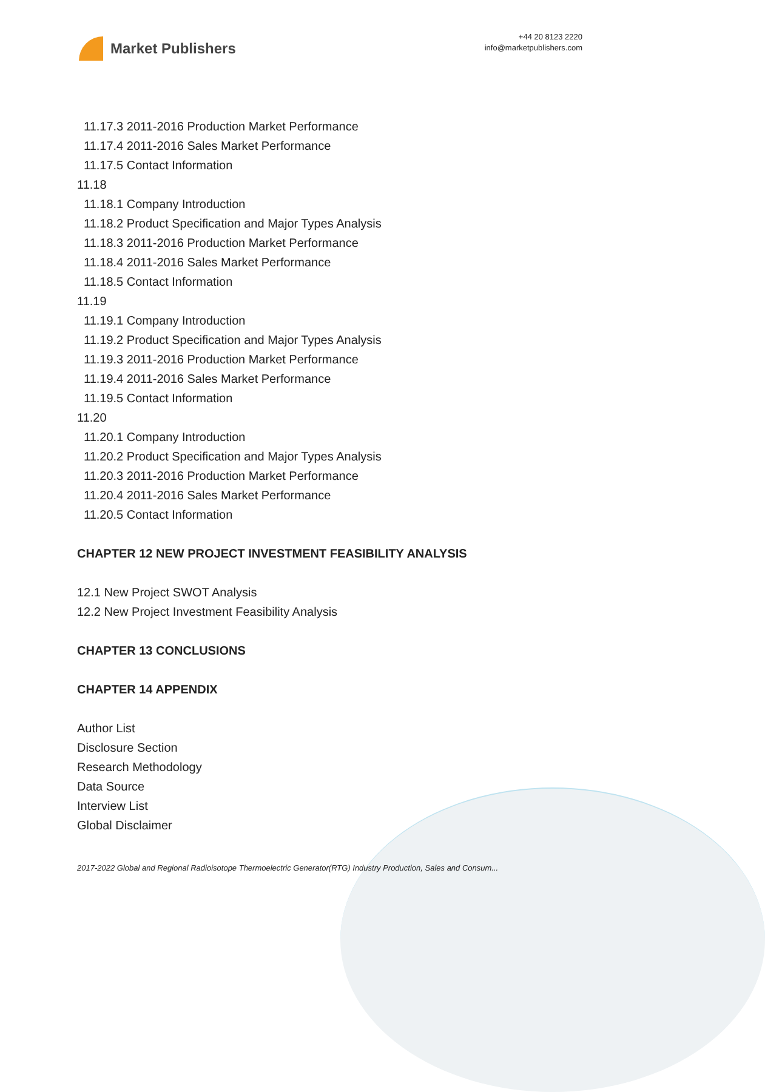Market Publishers
+44 20 8123 2220
info@marketpublishers.com
11.17.3 2011-2016 Production Market Performance
11.17.4 2011-2016 Sales Market Performance
11.17.5 Contact Information
11.18
11.18.1 Company Introduction
11.18.2 Product Specification and Major Types Analysis
11.18.3 2011-2016 Production Market Performance
11.18.4 2011-2016 Sales Market Performance
11.18.5 Contact Information
11.19
11.19.1 Company Introduction
11.19.2 Product Specification and Major Types Analysis
11.19.3 2011-2016 Production Market Performance
11.19.4 2011-2016 Sales Market Performance
11.19.5 Contact Information
11.20
11.20.1 Company Introduction
11.20.2 Product Specification and Major Types Analysis
11.20.3 2011-2016 Production Market Performance
11.20.4 2011-2016 Sales Market Performance
11.20.5 Contact Information
CHAPTER 12 NEW PROJECT INVESTMENT FEASIBILITY ANALYSIS
12.1 New Project SWOT Analysis
12.2 New Project Investment Feasibility Analysis
CHAPTER 13 CONCLUSIONS
CHAPTER 14 APPENDIX
Author List
Disclosure Section
Research Methodology
Data Source
Interview List
Global Disclaimer
2017-2022 Global and Regional Radioisotope Thermoelectric Generator(RTG) Industry Production, Sales and Consum...